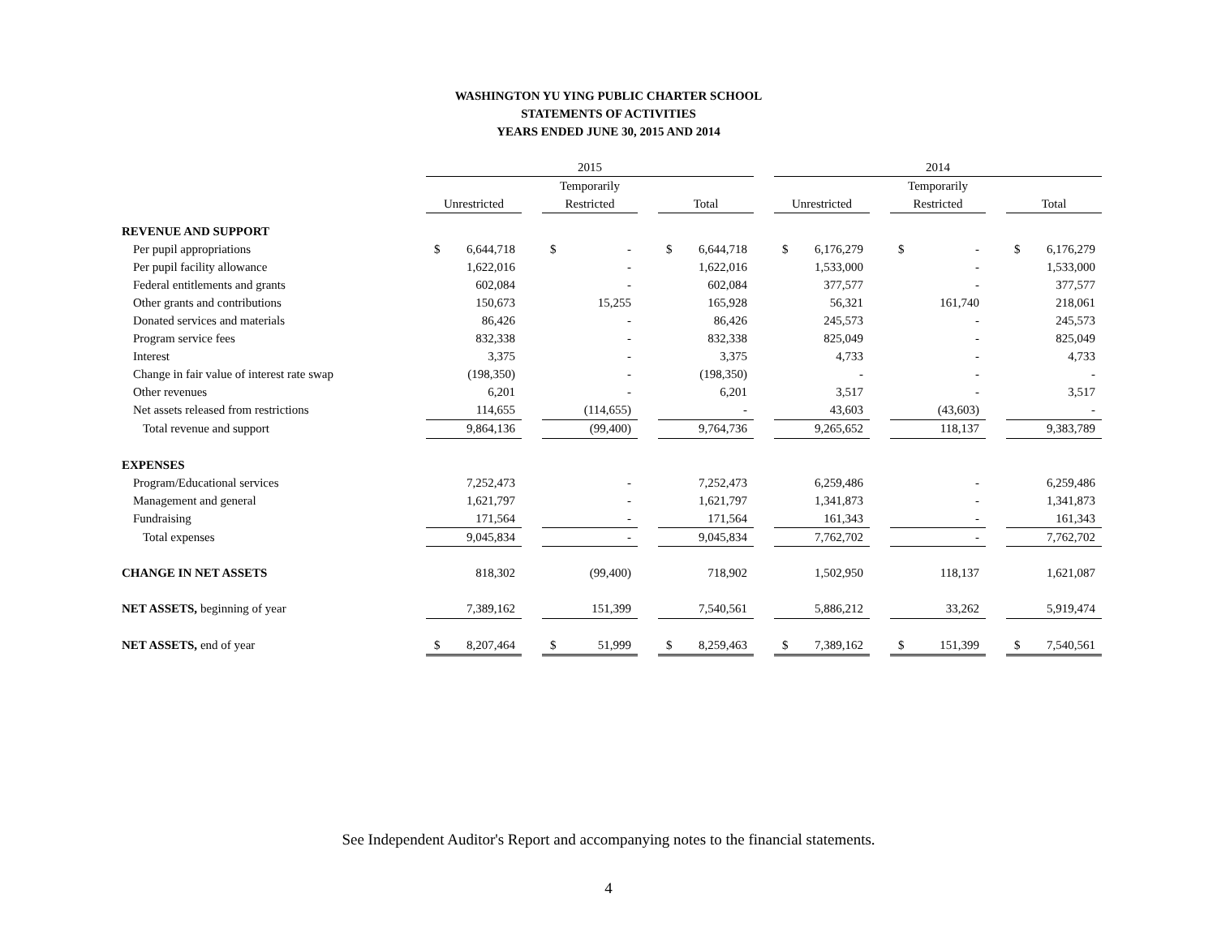WASHINGTON YU YING PUBLIC CHARTER SCHOOL
STATEMENTS OF ACTIVITIES
YEARS ENDED JUNE 30, 2015 AND 2014
| | 2015 | | | | | | 2014 | | | | |
| | | | Temporarily | | | | | | Temporarily | | |
| | Unrestricted | | Restricted | | Total | | Unrestricted | | Restricted | | Total |
| REVENUE AND SUPPORT | | | | | | | | | | | |
| Per pupil appropriations | $ 6,644,718 | | $ - | | $ 6,644,718 | | $ 6,176,279 | | $ - | | $ 6,176,279 |
| Per pupil facility allowance | 1,622,016 | | - | | 1,622,016 | | 1,533,000 | | - | | 1,533,000 |
| Federal entitlements and grants | 602,084 | | - | | 602,084 | | 377,577 | | - | | 377,577 |
| Other grants and contributions | 150,673 | | 15,255 | | 165,928 | | 56,321 | | 161,740 | | 218,061 |
| Donated services and materials | 86,426 | | - | | 86,426 | | 245,573 | | - | | 245,573 |
| Program service fees | 832,338 | | - | | 832,338 | | 825,049 | | - | | 825,049 |
| Interest | 3,375 | | - | | 3,375 | | 4,733 | | - | | 4,733 |
| Change in fair value of interest rate swap | (198,350) | | - | | (198,350) | | - | | - | | - |
| Other revenues | 6,201 | | - | | 6,201 | | 3,517 | | - | | 3,517 |
| Net assets released from restrictions | 114,655 | | (114,655) | | - | | 43,603 | | (43,603) | | - |
| Total revenue and support | 9,864,136 | | (99,400) | | 9,764,736 | | 9,265,652 | | 118,137 | | 9,383,789 |
| EXPENSES | | | | | | | | | | | |
| Program/Educational services | 7,252,473 | | - | | 7,252,473 | | 6,259,486 | | - | | 6,259,486 |
| Management and general | 1,621,797 | | - | | 1,621,797 | | 1,341,873 | | - | | 1,341,873 |
| Fundraising | 171,564 | | - | | 171,564 | | 161,343 | | - | | 161,343 |
| Total expenses | 9,045,834 | | - | | 9,045,834 | | 7,762,702 | | - | | 7,762,702 |
| CHANGE IN NET ASSETS | 818,302 | | (99,400) | | 718,902 | | 1,502,950 | | 118,137 | | 1,621,087 |
| NET ASSETS, beginning of year | 7,389,162 | | 151,399 | | 7,540,561 | | 5,886,212 | | 33,262 | | 5,919,474 |
| NET ASSETS, end of year | $ 8,207,464 | | $ 51,999 | | $ 8,259,463 | | $ 7,389,162 | | $ 151,399 | | $ 7,540,561 |
See Independent Auditor's Report and accompanying notes to the financial statements.
4